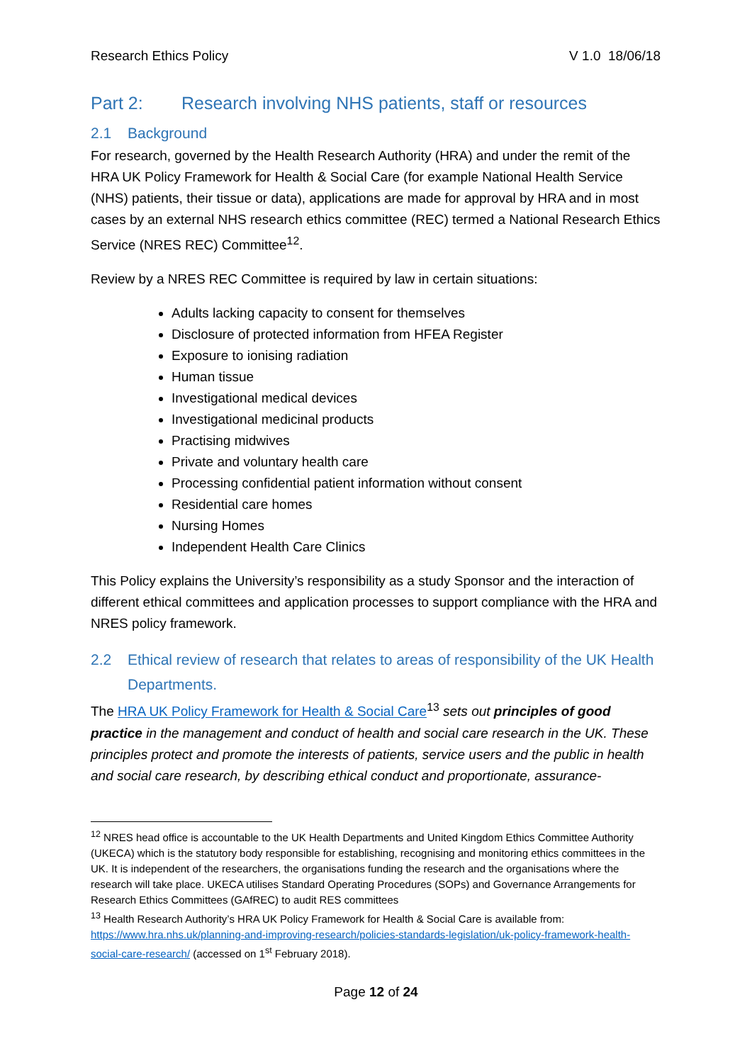Research Ethics Policy V 1.0 18/06/18
Part 2: Research involving NHS patients, staff or resources
2.1 Background
For research, governed by the Health Research Authority (HRA) and under the remit of the HRA UK Policy Framework for Health & Social Care (for example National Health Service (NHS) patients, their tissue or data), applications are made for approval by HRA and in most cases by an external NHS research ethics committee (REC) termed a National Research Ethics Service (NRES REC) Committee<sup>12</sup>.
Review by a NRES REC Committee is required by law in certain situations:
Adults lacking capacity to consent for themselves
Disclosure of protected information from HFEA Register
Exposure to ionising radiation
Human tissue
Investigational medical devices
Investigational medicinal products
Practising midwives
Private and voluntary health care
Processing confidential patient information without consent
Residential care homes
Nursing Homes
Independent Health Care Clinics
This Policy explains the University’s responsibility as a study Sponsor and the interaction of different ethical committees and application processes to support compliance with the HRA and NRES policy framework.
2.2 Ethical review of research that relates to areas of responsibility of the UK Health Departments.
The HRA UK Policy Framework for Health & Social Care<sup>13</sup> sets out principles of good practice in the management and conduct of health and social care research in the UK. These principles protect and promote the interests of patients, service users and the public in health and social care research, by describing ethical conduct and proportionate, assurance-
<sup>12</sup> NRES head office is accountable to the UK Health Departments and United Kingdom Ethics Committee Authority (UKECA) which is the statutory body responsible for establishing, recognising and monitoring ethics committees in the UK. It is independent of the researchers, the organisations funding the research and the organisations where the research will take place. UKECA utilises Standard Operating Procedures (SOPs) and Governance Arrangements for Research Ethics Committees (GAfREC) to audit RES committees
<sup>13</sup> Health Research Authority’s HRA UK Policy Framework for Health & Social Care is available from: https://www.hra.nhs.uk/planning-and-improving-research/policies-standards-legislation/uk-policy-framework-health-social-care-research/ (accessed on 1<sup>st</sup> February 2018).
Page 12 of 24